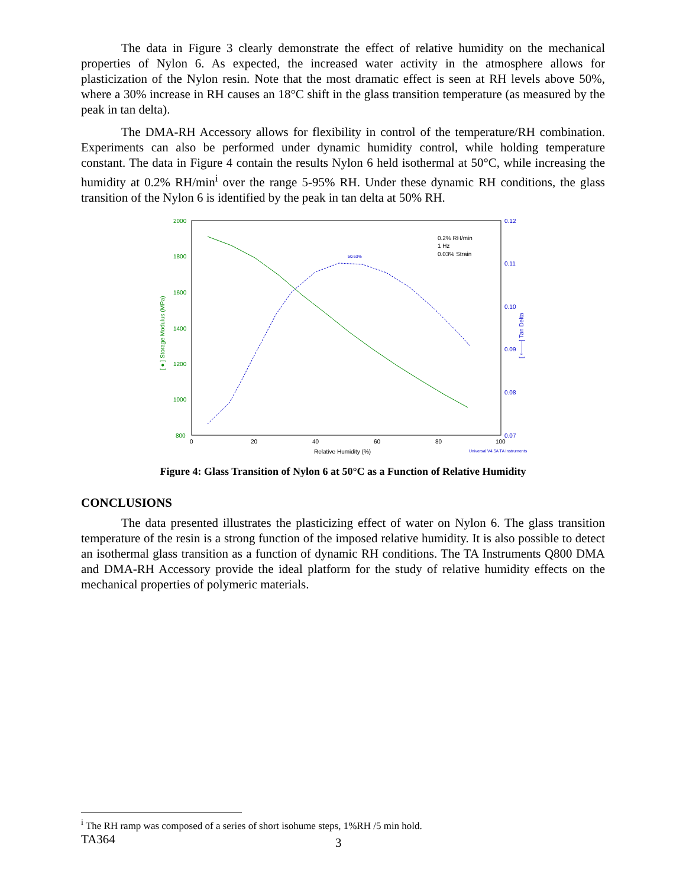The data in Figure 3 clearly demonstrate the effect of relative humidity on the mechanical properties of Nylon 6. As expected, the increased water activity in the atmosphere allows for plasticization of the Nylon resin. Note that the most dramatic effect is seen at RH levels above 50%, where a 30% increase in RH causes an 18°C shift in the glass transition temperature (as measured by the peak in tan delta).
The DMA-RH Accessory allows for flexibility in control of the temperature/RH combination. Experiments can also be performed under dynamic humidity control, while holding temperature constant. The data in Figure 4 contain the results Nylon 6 held isothermal at 50°C, while increasing the humidity at 0.2% RH/min<sup>i</sup> over the range 5-95% RH. Under these dynamic RH conditions, the glass transition of the Nylon 6 is identified by the peak in tan delta at 50% RH.
2000
1800
1600
1400
1200
1000
800
0.12
0.11
0.10
0.09
0.08
0.07
0
20
40
60
80
100
Relative Humidity (%)
Universal V4.5A TA Instruments
0.2% RH/min
1 Hz
0.03% Strain
50.63%
[ ● ] Storage Modulus (MPa)
[ ▫——] Tan Delta
Figure 4: Glass Transition of Nylon 6 at 50°C as a Function of Relative Humidity
CONCLUSIONS
The data presented illustrates the plasticizing effect of water on Nylon 6. The glass transition temperature of the resin is a strong function of the imposed relative humidity. It is also possible to detect an isothermal glass transition as a function of dynamic RH conditions. The TA Instruments Q800 DMA and DMA-RH Accessory provide the ideal platform for the study of relative humidity effects on the mechanical properties of polymeric materials.
<sup>i</sup> The RH ramp was composed of a series of short isohume steps, 1%RH /5 min hold.
TA364 3